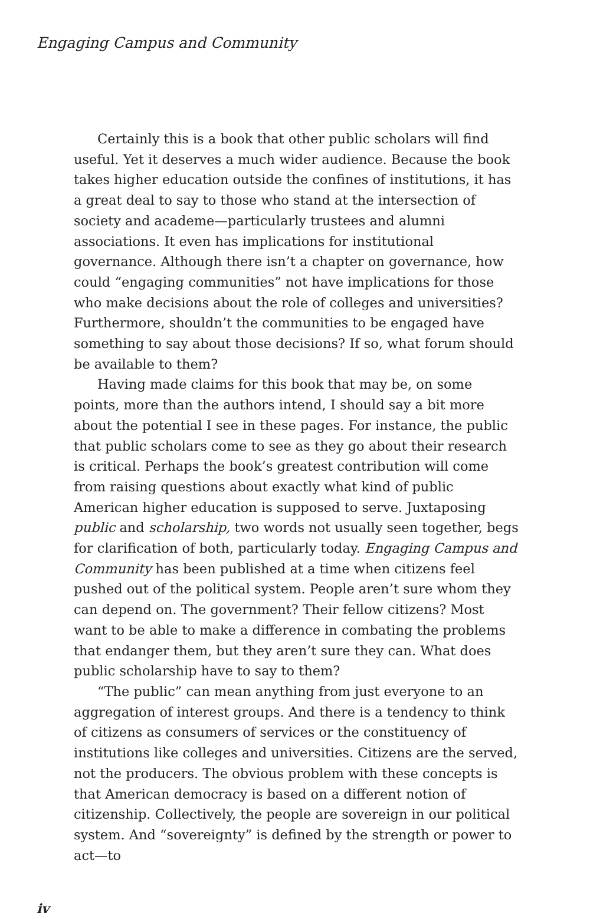Engaging Campus and Community
Certainly this is a book that other public scholars will find useful. Yet it deserves a much wider audience. Because the book takes higher education outside the confines of institutions, it has a great deal to say to those who stand at the intersection of society and academe—particularly trustees and alumni associations. It even has implications for institutional governance. Although there isn’t a chapter on governance, how could “engaging communities” not have implications for those who make decisions about the role of colleges and universities? Furthermore, shouldn’t the communities to be engaged have something to say about those decisions? If so, what forum should be available to them?
Having made claims for this book that may be, on some points, more than the authors intend, I should say a bit more about the potential I see in these pages. For instance, the public that public scholars come to see as they go about their research is critical. Perhaps the book’s greatest contribution will come from raising questions about exactly what kind of public American higher education is supposed to serve. Juxtaposing public and scholarship, two words not usually seen together, begs for clarification of both, particularly today. Engaging Campus and Community has been published at a time when citizens feel pushed out of the political system. People aren’t sure whom they can depend on. The government? Their fellow citizens? Most want to be able to make a difference in combating the problems that endanger them, but they aren’t sure they can. What does public scholarship have to say to them?
“The public” can mean anything from just everyone to an aggregation of interest groups. And there is a tendency to think of citizens as consumers of services or the constituency of institutions like colleges and universities. Citizens are the served, not the producers. The obvious problem with these concepts is that American democracy is based on a different notion of citizenship. Collectively, the people are sovereign in our political system. And “sovereignty” is defined by the strength or power to act—to
iv